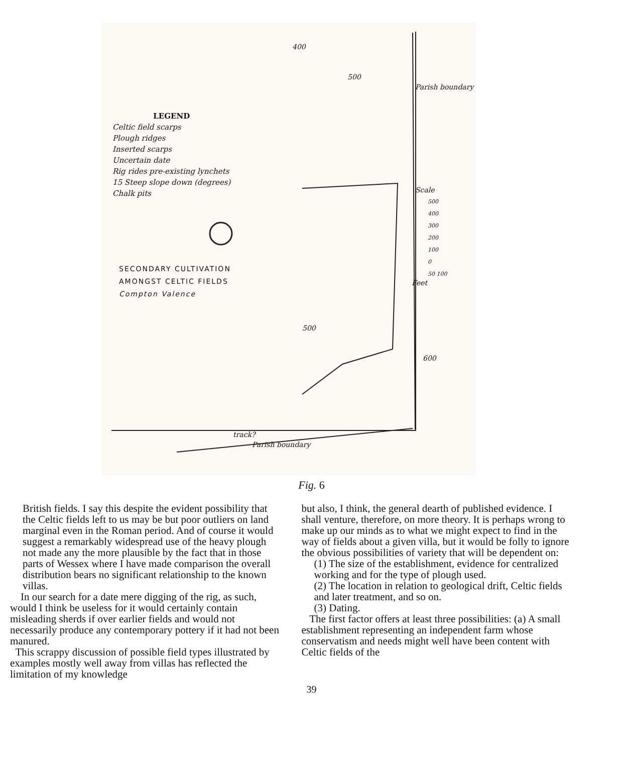LEGEND
Celtic field scarps
Plough ridges
Inserted scarps
Uncertain date
Rig rides pre-existing lynchets
15 Steep slope down (degrees)
Chalk pits
SECONDARY CULTIVATION
AMONGST CELTIC FIELDS
Compton Valence
Parish boundary
Scale
500
400
300
200
100
0
50 100
Feet
600
400
500
500
track?
Parish boundary
Fig. 6
British fields. I say this despite the evident possibility that the Celtic fields left to us may be but poor outliers on land marginal even in the Roman period. And of course it would suggest a remarkably widespread use of the heavy plough not made any the more plausible by the fact that in those parts of Wessex where I have made comparison the overall distribution bears no significant relationship to the known villas.
In our search for a date mere digging of the rig, as such, would I think be useless for it would certainly contain misleading sherds if over earlier fields and would not necessarily produce any contemporary pottery if it had not been manured.
This scrappy discussion of possible field types illustrated by examples mostly well away from villas has reflected the limitation of my knowledge
but also, I think, the general dearth of published evidence. I shall venture, therefore, on more theory. It is perhaps wrong to make up our minds as to what we might expect to find in the way of fields about a given villa, but it would be folly to ignore the obvious possibilities of variety that will be dependent on:
(1) The size of the establishment, evidence for centralized working and for the type of plough used.
(2) The location in relation to geological drift, Celtic fields and later treatment, and so on.
(3) Dating.
The first factor offers at least three possibilities: (a) A small establishment representing an independent farm whose conservatism and needs might well have been content with Celtic fields of the
39